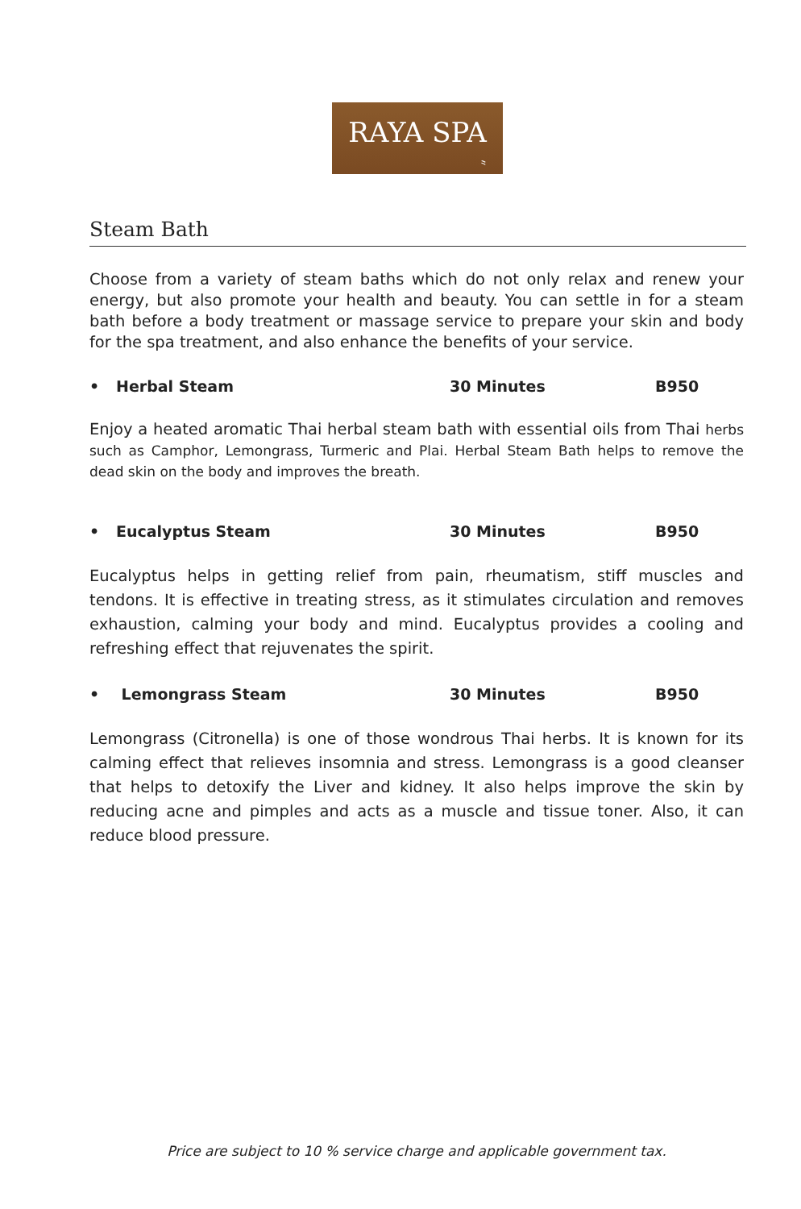RAYA SPA
⺀
Steam Bath
Choose from a variety of steam baths which do not only relax and renew your energy, but also promote your health and beauty. You can settle in for a steam bath before a body treatment or massage service to prepare your skin and body for the spa treatment, and also enhance the benefits of your service.
• Herbal Steam 30 Minutes B950
Enjoy a heated aromatic Thai herbal steam bath with essential oils from Thai herbs such as Camphor, Lemongrass, Turmeric and Plai. Herbal Steam Bath helps to remove the dead skin on the body and improves the breath.
• Eucalyptus Steam 30 Minutes B950
Eucalyptus helps in getting relief from pain, rheumatism, stiff muscles and tendons. It is effective in treating stress, as it stimulates circulation and removes exhaustion, calming your body and mind. Eucalyptus provides a cooling and refreshing effect that rejuvenates the spirit.
• Lemongrass Steam 30 Minutes B950
Lemongrass (Citronella) is one of those wondrous Thai herbs. It is known for its calming effect that relieves insomnia and stress. Lemongrass is a good cleanser that helps to detoxify the Liver and kidney. It also helps improve the skin by reducing acne and pimples and acts as a muscle and tissue toner. Also, it can reduce blood pressure.
Price are subject to 10 % service charge and applicable government tax.